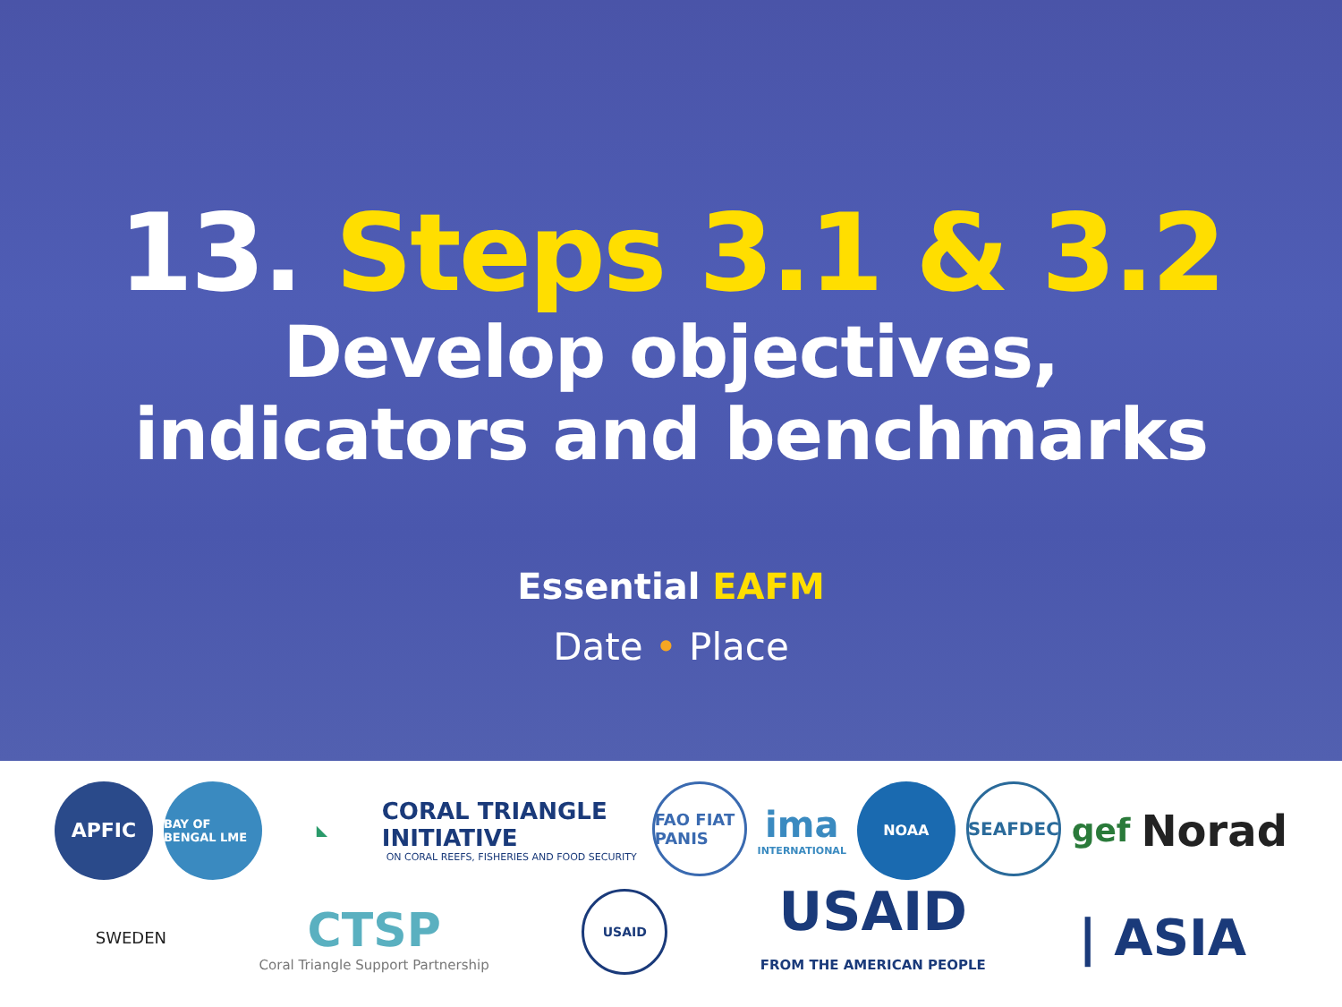13. Steps 3.1 & 3.2
Develop objectives,
indicators and benchmarks
Essential EAFM
Date • Place
APFIC
BAY OF BENGAL LME
◣
CORAL TRIANGLE INITIATIVE
ON CORAL REEFS, FISHERIES AND FOOD SECURITY
FAO FIAT PANIS
ima
INTERNATIONAL
NOAA
SEAFDEC
gef
Norad
SWEDEN
CTSP
Coral Triangle Support Partnership
USAID
USAID
FROM THE AMERICAN PEOPLE
| ASIA